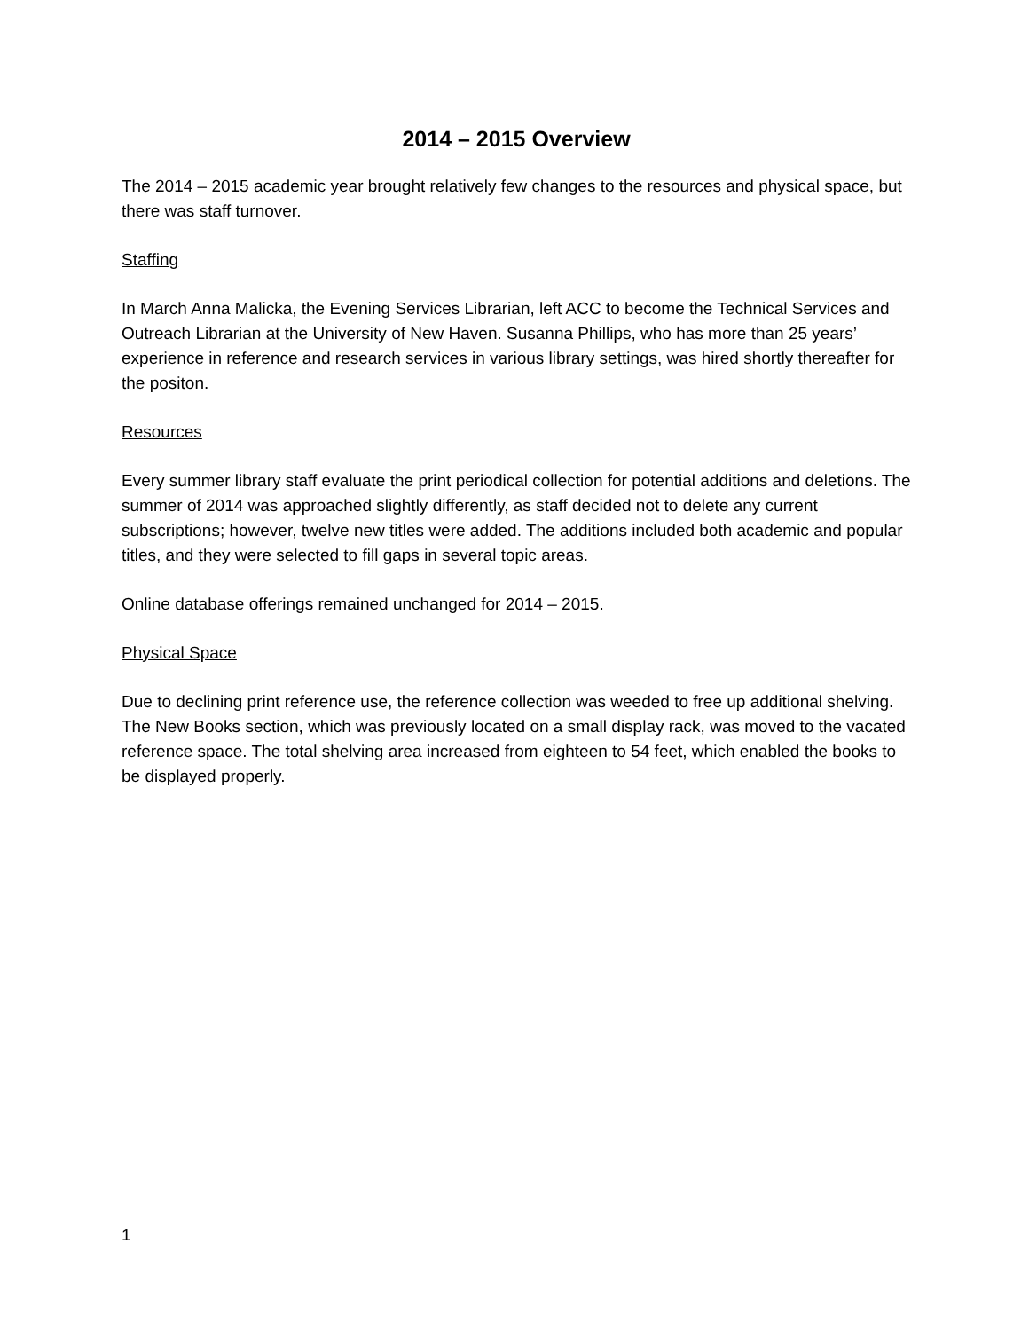2014 – 2015 Overview
The 2014 – 2015 academic year brought relatively few changes to the resources and physical space, but there was staff turnover.
Staffing
In March Anna Malicka, the Evening Services Librarian, left ACC to become the Technical Services and Outreach Librarian at the University of New Haven. Susanna Phillips, who has more than 25 years’ experience in reference and research services in various library settings, was hired shortly thereafter for the positon.
Resources
Every summer library staff evaluate the print periodical collection for potential additions and deletions. The summer of 2014 was approached slightly differently, as staff decided not to delete any current subscriptions; however, twelve new titles were added. The additions included both academic and popular titles, and they were selected to fill gaps in several topic areas.
Online database offerings remained unchanged for 2014 – 2015.
Physical Space
Due to declining print reference use, the reference collection was weeded to free up additional shelving. The New Books section, which was previously located on a small display rack, was moved to the vacated reference space. The total shelving area increased from eighteen to 54 feet, which enabled the books to be displayed properly.
1